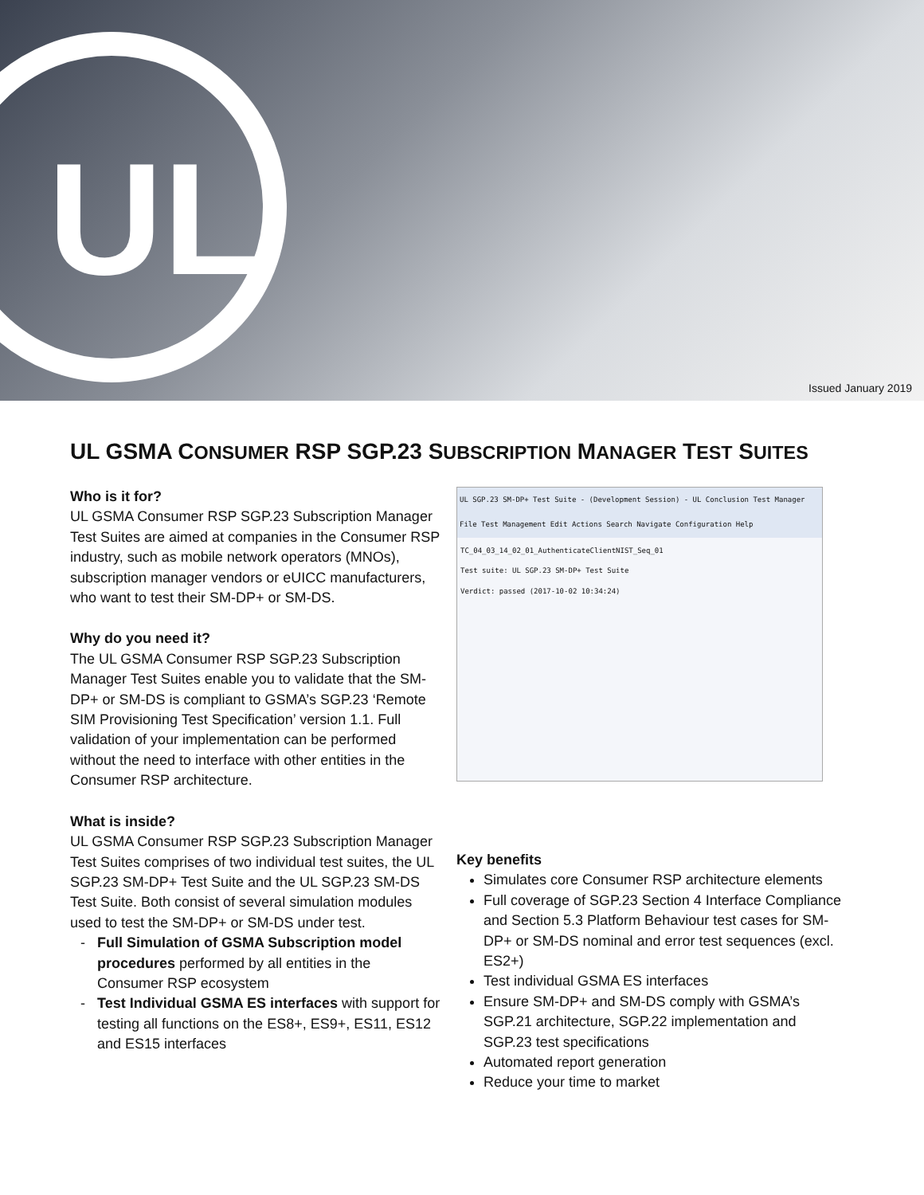UL
Issued January 2019
UL GSMA CONSUMER RSP SGP.23 SUBSCRIPTION MANAGER TEST SUITES
Who is it for?
UL GSMA Consumer RSP SGP.23 Subscription Manager Test Suites are aimed at companies in the Consumer RSP industry, such as mobile network operators (MNOs), subscription manager vendors or eUICC manufacturers, who want to test their SM-DP+ or SM-DS.
Why do you need it?
The UL GSMA Consumer RSP SGP.23 Subscription Manager Test Suites enable you to validate that the SM-DP+ or SM-DS is compliant to GSMA’s SGP.23 ‘Remote SIM Provisioning Test Specification’ version 1.1. Full validation of your implementation can be performed without the need to interface with other entities in the Consumer RSP architecture.
What is inside?
UL GSMA Consumer RSP SGP.23 Subscription Manager Test Suites comprises of two individual test suites, the UL SGP.23 SM-DP+ Test Suite and the UL SGP.23 SM-DS Test Suite. Both consist of several simulation modules used to test the SM-DP+ or SM-DS under test.
Full Simulation of GSMA Subscription model procedures performed by all entities in the Consumer RSP ecosystem
Test Individual GSMA ES interfaces with support for testing all functions on the ES8+, ES9+, ES11, ES12 and ES15 interfaces
UL SGP.23 SM-DP+ Test Suite - (Development Session) - UL Conclusion Test Manager
File Test Management Edit Actions Search Navigate Configuration Help
TC_04_03_14_02_01_AuthenticateClientNIST_Seq_01
Test suite: UL SGP.23 SM-DP+ Test Suite
Verdict: passed (2017-10-02 10:34:24)
Key benefits
Simulates core Consumer RSP architecture elements
Full coverage of SGP.23 Section 4 Interface Compliance and Section 5.3 Platform Behaviour test cases for SM-DP+ or SM-DS nominal and error test sequences (excl. ES2+)
Test individual GSMA ES interfaces
Ensure SM-DP+ and SM-DS comply with GSMA’s SGP.21 architecture, SGP.22 implementation and SGP.23 test specifications
Automated report generation
Reduce your time to market